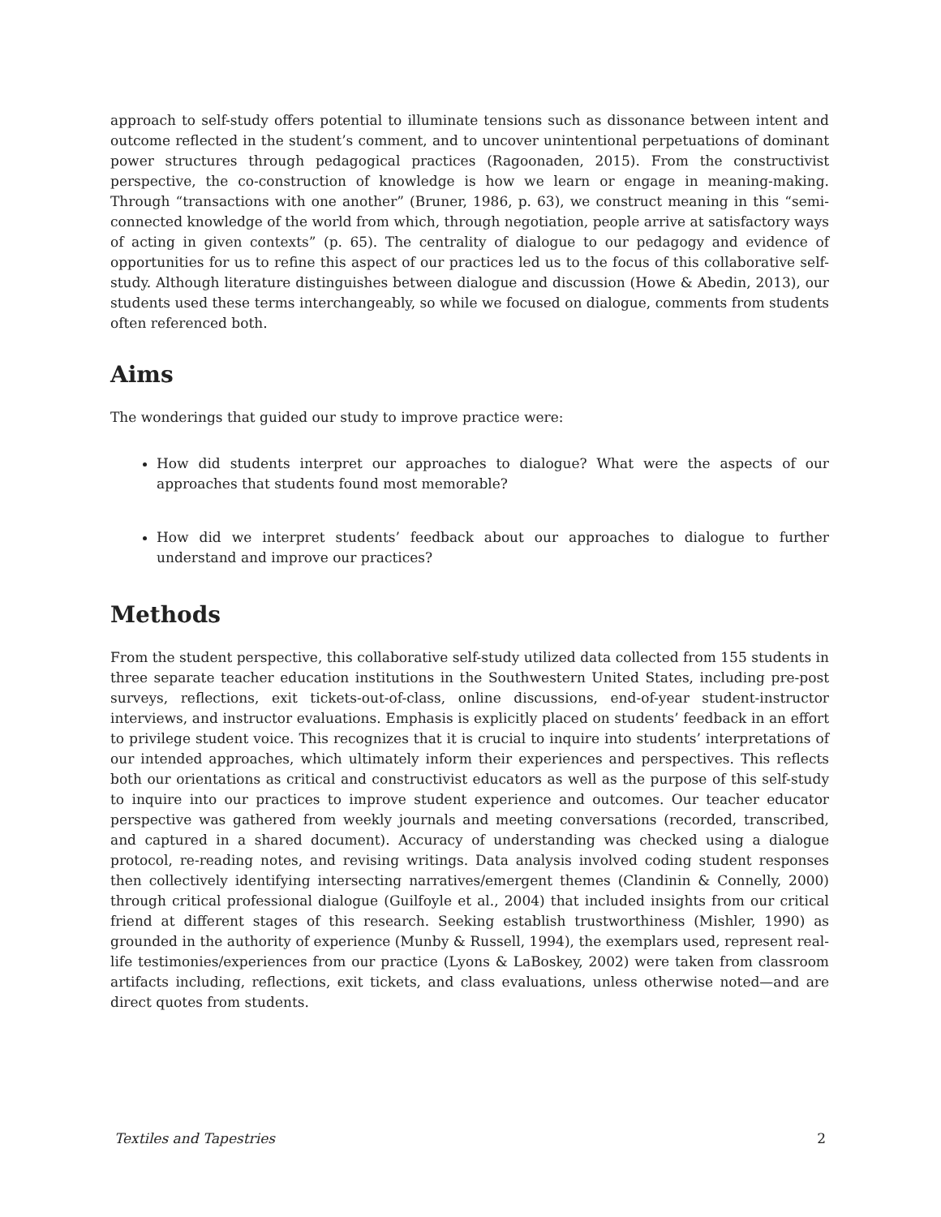approach to self-study offers potential to illuminate tensions such as dissonance between intent and outcome reflected in the student’s comment, and to uncover unintentional perpetuations of dominant power structures through pedagogical practices (Ragoonaden, 2015). From the constructivist perspective, the co-construction of knowledge is how we learn or engage in meaning-making. Through “transactions with one another” (Bruner, 1986, p. 63), we construct meaning in this “semi-connected knowledge of the world from which, through negotiation, people arrive at satisfactory ways of acting in given contexts” (p. 65). The centrality of dialogue to our pedagogy and evidence of opportunities for us to refine this aspect of our practices led us to the focus of this collaborative self-study. Although literature distinguishes between dialogue and discussion (Howe & Abedin, 2013), our students used these terms interchangeably, so while we focused on dialogue, comments from students often referenced both.
Aims
The wonderings that guided our study to improve practice were:
How did students interpret our approaches to dialogue? What were the aspects of our approaches that students found most memorable?
How did we interpret students’ feedback about our approaches to dialogue to further understand and improve our practices?
Methods
From the student perspective, this collaborative self-study utilized data collected from 155 students in three separate teacher education institutions in the Southwestern United States, including pre-post surveys, reflections, exit tickets-out-of-class, online discussions, end-of-year student-instructor interviews, and instructor evaluations. Emphasis is explicitly placed on students’ feedback in an effort to privilege student voice. This recognizes that it is crucial to inquire into students’ interpretations of our intended approaches, which ultimately inform their experiences and perspectives. This reflects both our orientations as critical and constructivist educators as well as the purpose of this self-study to inquire into our practices to improve student experience and outcomes. Our teacher educator perspective was gathered from weekly journals and meeting conversations (recorded, transcribed, and captured in a shared document). Accuracy of understanding was checked using a dialogue protocol, re-reading notes, and revising writings. Data analysis involved coding student responses then collectively identifying intersecting narratives/emergent themes (Clandinin & Connelly, 2000) through critical professional dialogue (Guilfoyle et al., 2004) that included insights from our critical friend at different stages of this research. Seeking establish trustworthiness (Mishler, 1990) as grounded in the authority of experience (Munby & Russell, 1994), the exemplars used, represent real-life testimonies/experiences from our practice (Lyons & LaBoskey, 2002) were taken from classroom artifacts including, reflections, exit tickets, and class evaluations, unless otherwise noted—and are direct quotes from students.
Textiles and Tapestries 2